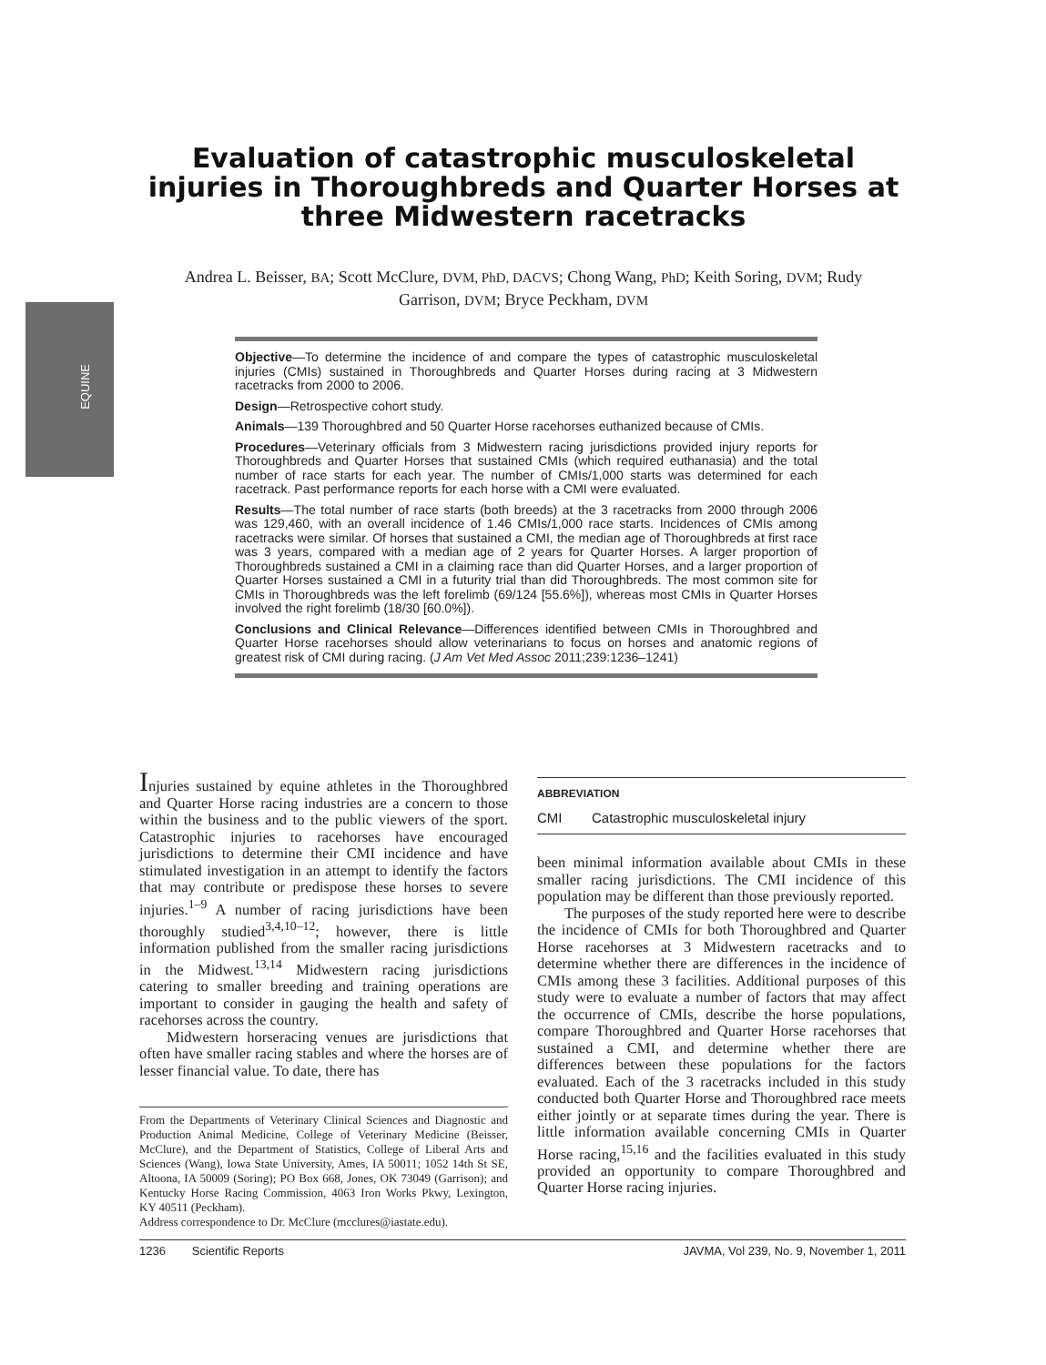EQUINE
Evaluation of catastrophic musculoskeletal injuries in Thoroughbreds and Quarter Horses at three Midwestern racetracks
Andrea L. Beisser, BA; Scott McClure, DVM, PhD, DACVS; Chong Wang, PhD; Keith Soring, DVM; Rudy Garrison, DVM; Bryce Peckham, DVM
Objective—To determine the incidence of and compare the types of catastrophic musculoskeletal injuries (CMIs) sustained in Thoroughbreds and Quarter Horses during racing at 3 Midwestern racetracks from 2000 to 2006.
Design—Retrospective cohort study.
Animals—139 Thoroughbred and 50 Quarter Horse racehorses euthanized because of CMIs.
Procedures—Veterinary officials from 3 Midwestern racing jurisdictions provided injury reports for Thoroughbreds and Quarter Horses that sustained CMIs (which required euthanasia) and the total number of race starts for each year. The number of CMIs/1,000 starts was determined for each racetrack. Past performance reports for each horse with a CMI were evaluated.
Results—The total number of race starts (both breeds) at the 3 racetracks from 2000 through 2006 was 129,460, with an overall incidence of 1.46 CMIs/1,000 race starts. Incidences of CMIs among racetracks were similar. Of horses that sustained a CMI, the median age of Thoroughbreds at first race was 3 years, compared with a median age of 2 years for Quarter Horses. A larger proportion of Thoroughbreds sustained a CMI in a claiming race than did Quarter Horses, and a larger proportion of Quarter Horses sustained a CMI in a futurity trial than did Thoroughbreds. The most common site for CMIs in Thoroughbreds was the left forelimb (69/124 [55.6%]), whereas most CMIs in Quarter Horses involved the right forelimb (18/30 [60.0%]).
Conclusions and Clinical Relevance—Differences identified between CMIs in Thoroughbred and Quarter Horse racehorses should allow veterinarians to focus on horses and anatomic regions of greatest risk of CMI during racing. (J Am Vet Med Assoc 2011;239:1236–1241)
Injuries sustained by equine athletes in the Thoroughbred and Quarter Horse racing industries are a concern to those within the business and to the public viewers of the sport. Catastrophic injuries to racehorses have encouraged jurisdictions to determine their CMI incidence and have stimulated investigation in an attempt to identify the factors that may contribute or predispose these horses to severe injuries.<sup>1–9</sup> A number of racing jurisdictions have been thoroughly studied<sup>3,4,10–12</sup>; however, there is little information published from the smaller racing jurisdictions in the Midwest.<sup>13,14</sup> Midwestern racing jurisdictions catering to smaller breeding and training operations are important to consider in gauging the health and safety of racehorses across the country.
Midwestern horseracing venues are jurisdictions that often have smaller racing stables and where the horses are of lesser financial value. To date, there has
From the Departments of Veterinary Clinical Sciences and Diagnostic and Production Animal Medicine, College of Veterinary Medicine (Beisser, McClure), and the Department of Statistics, College of Liberal Arts and Sciences (Wang), Iowa State University, Ames, IA 50011; 1052 14th St SE, Altoona, IA 50009 (Soring); PO Box 668, Jones, OK 73049 (Garrison); and Kentucky Horse Racing Commission, 4063 Iron Works Pkwy, Lexington, KY 40511 (Peckham).
Address correspondence to Dr. McClure (mcclures@iastate.edu).
| ABBREVIATION | |
| --- | --- |
| CMI | Catastrophic musculoskeletal injury |
been minimal information available about CMIs in these smaller racing jurisdictions. The CMI incidence of this population may be different than those previously reported.
The purposes of the study reported here were to describe the incidence of CMIs for both Thoroughbred and Quarter Horse racehorses at 3 Midwestern racetracks and to determine whether there are differences in the incidence of CMIs among these 3 facilities. Additional purposes of this study were to evaluate a number of factors that may affect the occurrence of CMIs, describe the horse populations, compare Thoroughbred and Quarter Horse racehorses that sustained a CMI, and determine whether there are differences between these populations for the factors evaluated. Each of the 3 racetracks included in this study conducted both Quarter Horse and Thoroughbred race meets either jointly or at separate times during the year. There is little information available concerning CMIs in Quarter Horse racing,<sup>15,16</sup> and the facilities evaluated in this study provided an opportunity to compare Thoroughbred and Quarter Horse racing injuries.
1236 Scientific Reports JAVMA, Vol 239, No. 9, November 1, 2011